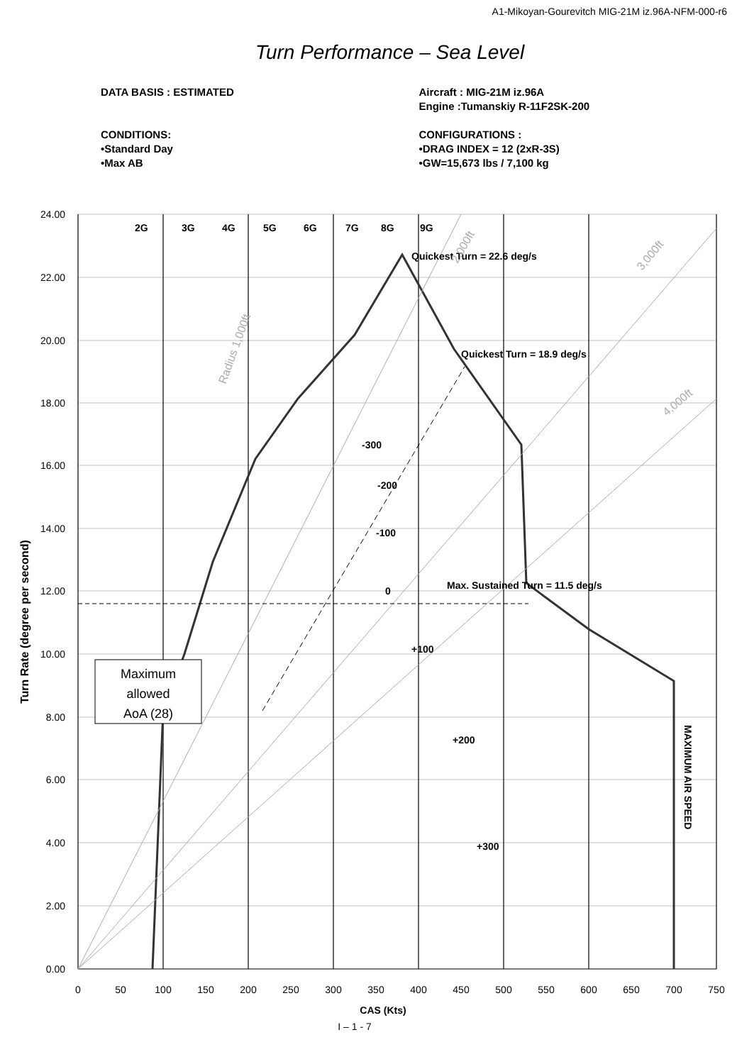A1-Mikoyan-Gourevitch MIG-21M iz.96A-NFM-000-r6
Turn Performance – Sea Level
DATA BASIS : ESTIMATED
CONDITIONS:
•Standard Day
•Max AB
Aircraft : MIG-21M iz.96A
Engine :Tumanskiy R-11F2SK-200
CONFIGURATIONS :
•DRAG INDEX = 12 (2xR-3S)
•GW=15,673 lbs / 7,100 kg
Maximum
allowed
AoA (28)
2G
3G
4G
5G
6G
7G
8G
9G
Quickest Turn = 22.6 deg/s
Quickest Turn = 18.9 deg/s
Max. Sustained Turn = 11.5 deg/s
-300
-200
-100
0
+100
+200
+300
MAXIMUM AIR SPEED
Turn Rate (degree per second)
CAS (Kts)
Radius 1,000ft
2,000ft
3,000ft
4,000ft
24.00
22.00
20.00
18.00
16.00
14.00
12.00
10.00
8.00
6.00
4.00
2.00
0.00
0
50
100
150
200
250
300
350
400
450
500
550
600
650
700
750
I – 1 - 7